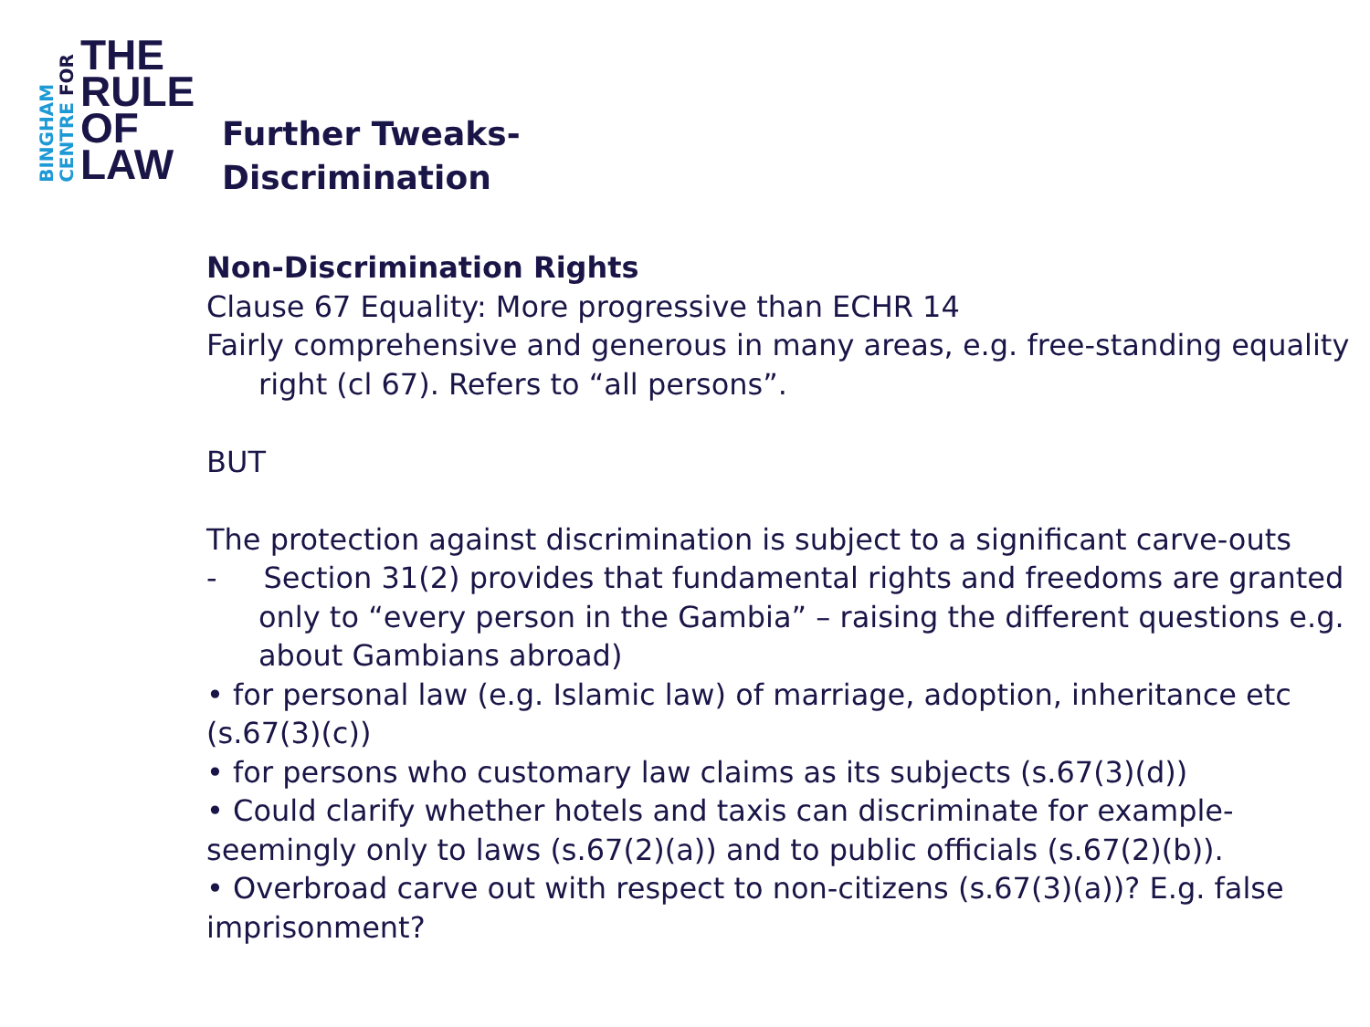BINGHAM
CENTRE FOR
THE
RULE
OF
LAW
Further Tweaks-
Discrimination
Non-Discrimination Rights
Clause 67 Equality: More progressive than ECHR 14
Fairly comprehensive and generous in many areas, e.g. free-standing equality right (cl 67). Refers to “all persons”.
BUT
The protection against discrimination is subject to a significant carve-outs
- Section 31(2) provides that fundamental rights and freedoms are granted only to “every person in the Gambia” – raising the different questions e.g. about Gambians abroad)
• for personal law (e.g. Islamic law) of marriage, adoption, inheritance etc (s.67(3)(c))
• for persons who customary law claims as its subjects (s.67(3)(d))
• Could clarify whether hotels and taxis can discriminate for example- seemingly only to laws (s.67(2)(a)) and to public officials (s.67(2)(b)).
• Overbroad carve out with respect to non-citizens (s.67(3)(a))? E.g. false imprisonment?